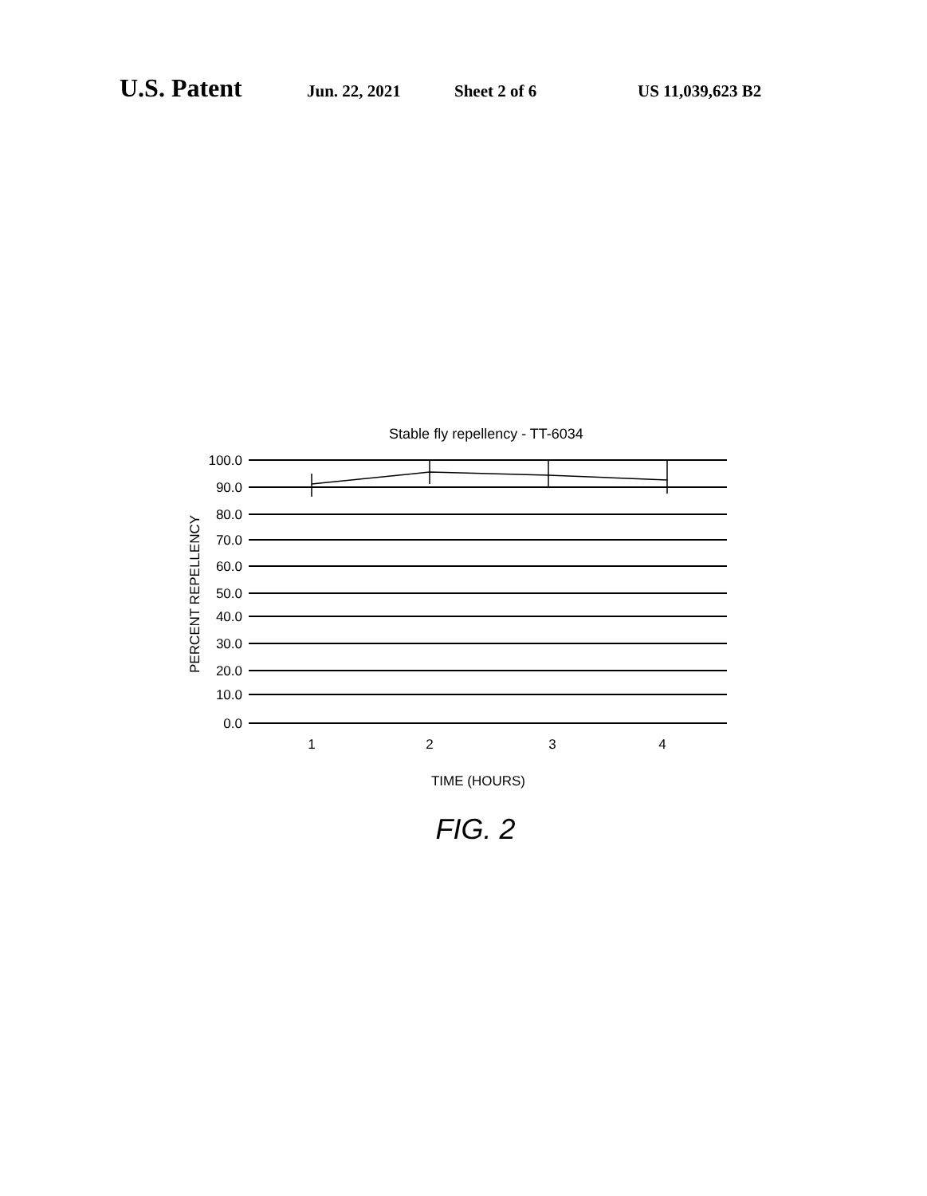U.S. Patent Jun. 22, 2021 Sheet 2 of 6 US 11,039,623 B2
Stable fly repellency - TT-6034
100.0
90.0
80.0
70.0
60.0
50.0
40.0
30.0
20.0
10.0
0.0
PERCENT REPELLENCY
1
2
3
4
TIME (HOURS)
FIG. 2